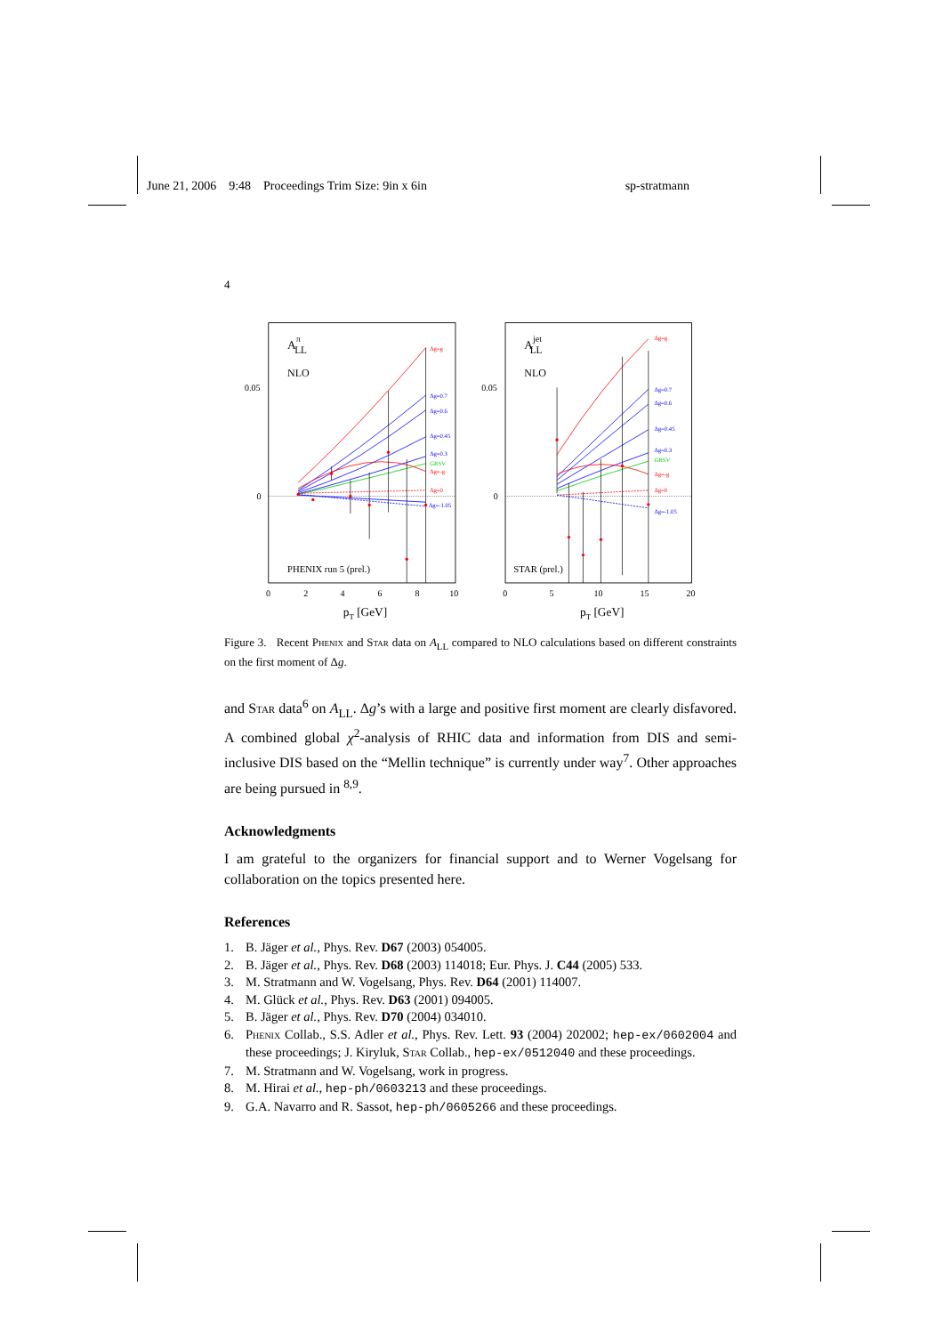June 21, 2006 9:48 Proceedings Trim Size: 9in x 6in sp-stratmann
4
0.05
0
0.05
0
0
2
4
6
8
10
0
5
10
15
20
pT [GeV]
pT [GeV]
AπLL
AjetLL
NLO
NLO
PHENIX run 5 (prel.)
STAR (prel.)
Δg=g
Δg=0.7
Δg=0.6
Δg=0.45
Δg=0.3
GRSV
Δg=-g
Δg=0
Δg=-1.05
Δg=g
Δg=0.7
Δg=0.6
Δg=0.45
Δg=0.3
GRSV
Δg=-g
Δg=0
Δg=-1.05
Figure 3. Recent Phenix and Star data on A<sub>LL</sub> compared to NLO calculations based on different constraints on the first moment of Δg.
and Star data<sup>6</sup> on A<sub>LL</sub>. Δg’s with a large and positive first moment are clearly disfavored. A combined global χ<sup>2</sup>-analysis of RHIC data and information from DIS and semi-inclusive DIS based on the “Mellin technique” is currently under way<sup>7</sup>. Other approaches are being pursued in <sup>8,9</sup>.
Acknowledgments
I am grateful to the organizers for financial support and to Werner Vogelsang for collaboration on the topics presented here.
References
1. B. Jäger et al., Phys. Rev. D67 (2003) 054005.
2. B. Jäger et al., Phys. Rev. D68 (2003) 114018; Eur. Phys. J. C44 (2005) 533.
3. M. Stratmann and W. Vogelsang, Phys. Rev. D64 (2001) 114007.
4. M. Glück et al., Phys. Rev. D63 (2001) 094005.
5. B. Jäger et al., Phys. Rev. D70 (2004) 034010.
6. Phenix Collab., S.S. Adler et al., Phys. Rev. Lett. 93 (2004) 202002; hep-ex/0602004 and these proceedings; J. Kiryluk, Star Collab., hep-ex/0512040 and these proceedings.
7. M. Stratmann and W. Vogelsang, work in progress.
8. M. Hirai et al., hep-ph/0603213 and these proceedings.
9. G.A. Navarro and R. Sassot, hep-ph/0605266 and these proceedings.